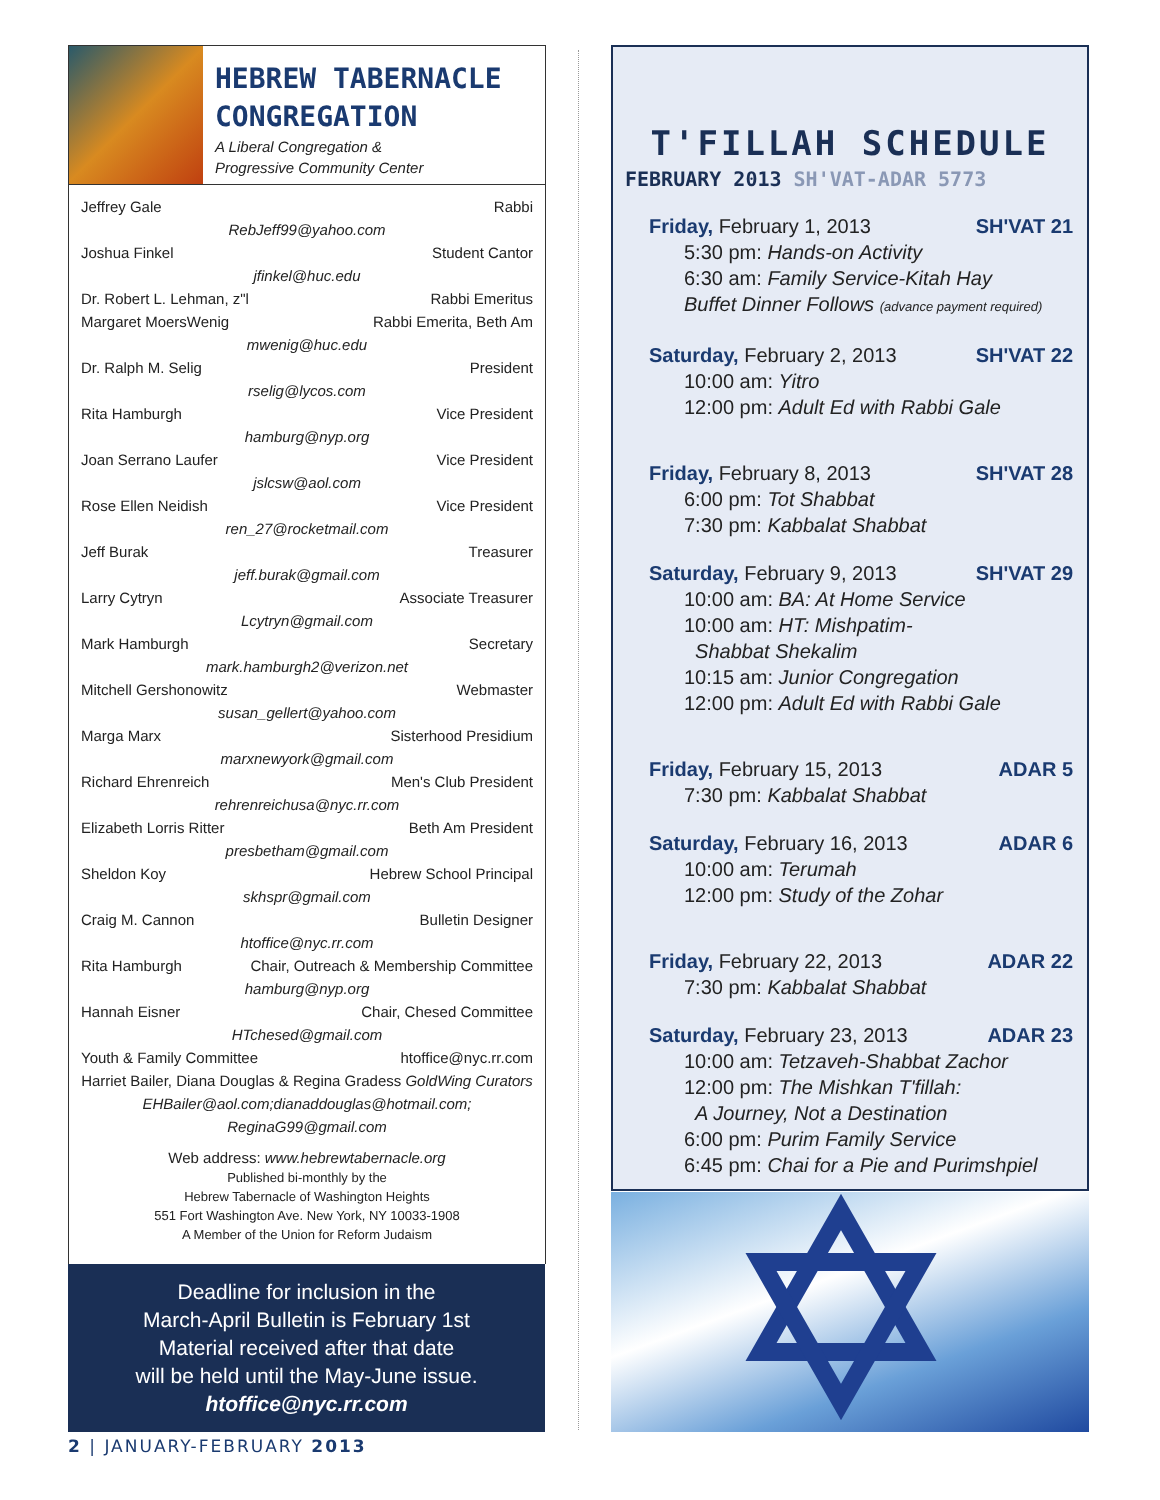HEBREW TABERNACLE CONGREGATION
A Liberal Congregation &
Progressive Community Center
Jeffrey Gale Rabbi
RebJeff99@yahoo.com
Joshua Finkel Student Cantor
jfinkel@huc.edu
Dr. Robert L. Lehman, z"l Rabbi Emeritus
Margaret MoersWenig Rabbi Emerita, Beth Am
mwenig@huc.edu
Dr. Ralph M. Selig President
rselig@lycos.com
Rita Hamburgh Vice President
hamburg@nyp.org
Joan Serrano Laufer Vice President
jslcsw@aol.com
Rose Ellen Neidish Vice President
ren_27@rocketmail.com
Jeff Burak Treasurer
jeff.burak@gmail.com
Larry Cytryn Associate Treasurer
Lcytryn@gmail.com
Mark Hamburgh Secretary
mark.hamburgh2@verizon.net
Mitchell Gershonowitz Webmaster
susan_gellert@yahoo.com
Marga Marx Sisterhood Presidium
marxnewyork@gmail.com
Richard Ehrenreich Men's Club President
rehrenreichusa@nyc.rr.com
Elizabeth Lorris Ritter Beth Am President
presbetham@gmail.com
Sheldon Koy Hebrew School Principal
skhspr@gmail.com
Craig M. Cannon Bulletin Designer
htoffice@nyc.rr.com
Rita Hamburgh Chair, Outreach & Membership Committee
hamburg@nyp.org
Hannah Eisner Chair, Chesed Committee
HTchesed@gmail.com
Youth & Family Committee htoffice@nyc.rr.com
Harriet Bailer, Diana Douglas & Regina Gradess GoldWing Curators
EHBailer@aol.com;dianaddouglas@hotmail.com;
ReginaG99@gmail.com
Web address: www.hebrewtabernacle.org
Published bi-monthly by the
Hebrew Tabernacle of Washington Heights
551 Fort Washington Ave. New York, NY 10033-1908
A Member of the Union for Reform Judaism
Deadline for inclusion in the
March-April Bulletin is February 1st
Material received after that date
will be held until the May-June issue.
htoffice@nyc.rr.com
2 | JANUARY-FEBRUARY 2013
T'FILLAH SCHEDULE
FEBRUARY 2013 SH'VAT-ADAR 5773
Friday, February 1, 2013 SH'VAT 21
5:30 pm: Hands-on Activity
6:30 am: Family Service-Kitah Hay
Buffet Dinner Follows (advance payment required)
Saturday, February 2, 2013 SH'VAT 22
10:00 am: Yitro
12:00 pm: Adult Ed with Rabbi Gale
Friday, February 8, 2013 SH'VAT 28
6:00 pm: Tot Shabbat
7:30 pm: Kabbalat Shabbat
Saturday, February 9, 2013 SH'VAT 29
10:00 am: BA: At Home Service
10:00 am: HT: Mishpatim-
Shabbat Shekalim
10:15 am: Junior Congregation
12:00 pm: Adult Ed with Rabbi Gale
Friday, February 15, 2013 ADAR 5
7:30 pm: Kabbalat Shabbat
Saturday, February 16, 2013 ADAR 6
10:00 am: Terumah
12:00 pm: Study of the Zohar
Friday, February 22, 2013 ADAR 22
7:30 pm: Kabbalat Shabbat
Saturday, February 23, 2013 ADAR 23
10:00 am: Tetzaveh-Shabbat Zachor
12:00 pm: The Mishkan T'fillah:
A Journey, Not a Destination
6:00 pm: Purim Family Service
6:45 pm: Chai for a Pie and Purimshpiel